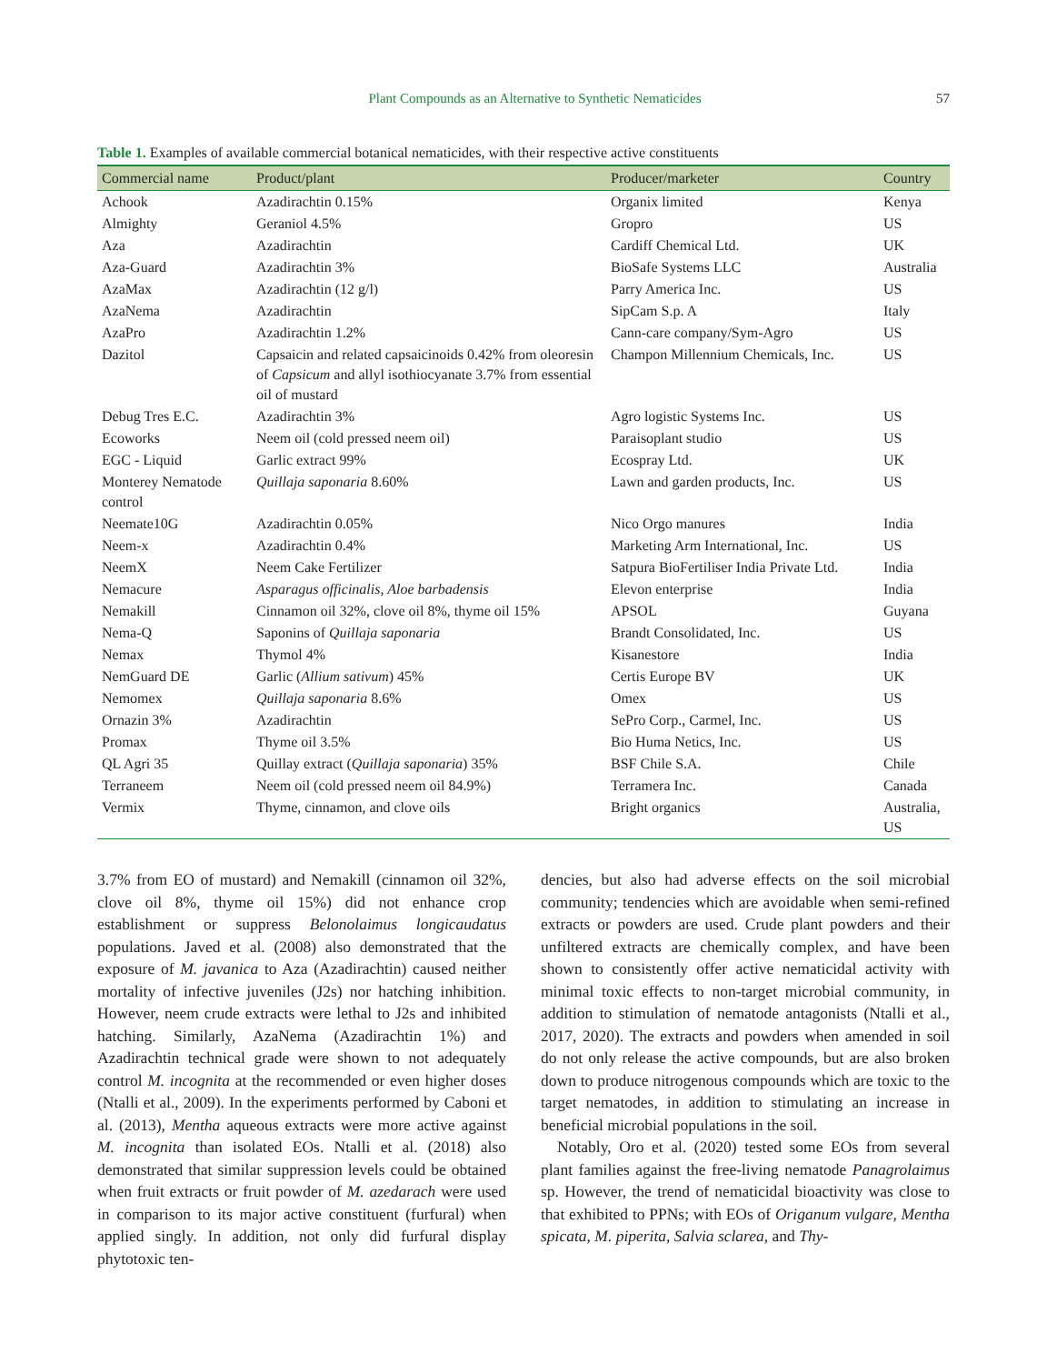Plant Compounds as an Alternative to Synthetic Nematicides 57
Table 1. Examples of available commercial botanical nematicides, with their respective active constituents
| Commercial name | Product/plant | Producer/marketer | Country |
| --- | --- | --- | --- |
| Achook | Azadirachtin 0.15% | Organix limited | Kenya |
| Almighty | Geraniol 4.5% | Gropro | US |
| Aza | Azadirachtin | Cardiff Chemical Ltd. | UK |
| Aza-Guard | Azadirachtin 3% | BioSafe Systems LLC | Australia |
| AzaMax | Azadirachtin (12 g/l) | Parry America Inc. | US |
| AzaNema | Azadirachtin | SipCam S.p. A | Italy |
| AzaPro | Azadirachtin 1.2% | Cann-care company/Sym-Agro | US |
| Dazitol | Capsaicin and related capsaicinoids 0.42% from oleoresin of Capsicum and allyl isothiocyanate 3.7% from essential oil of mustard | Champon Millennium Chemicals, Inc. | US |
| Debug Tres E.C. | Azadirachtin 3% | Agro logistic Systems Inc. | US |
| Ecoworks | Neem oil (cold pressed neem oil) | Paraisoplant studio | US |
| EGC - Liquid | Garlic extract 99% | Ecospray Ltd. | UK |
| Monterey Nematode control | Quillaja saponaria 8.60% | Lawn and garden products, Inc. | US |
| Neemate10G | Azadirachtin 0.05% | Nico Orgo manures | India |
| Neem-x | Azadirachtin 0.4% | Marketing Arm International, Inc. | US |
| NeemX | Neem Cake Fertilizer | Satpura BioFertiliser India Private Ltd. | India |
| Nemacure | Asparagus officinalis, Aloe barbadensis | Elevon enterprise | India |
| Nemakill | Cinnamon oil 32%, clove oil 8%, thyme oil 15% | APSOL | Guyana |
| Nema-Q | Saponins of Quillaja saponaria | Brandt Consolidated, Inc. | US |
| Nemax | Thymol 4% | Kisanestore | India |
| NemGuard DE | Garlic ( Allium sativum ) 45% | Certis Europe BV | UK |
| Nemomex | Quillaja saponaria 8.6% | Omex | US |
| Ornazin 3% | Azadirachtin | SePro Corp., Carmel, Inc. | US |
| Promax | Thyme oil 3.5% | Bio Huma Netics, Inc. | US |
| QL Agri 35 | Quillay extract ( Quillaja saponaria ) 35% | BSF Chile S.A. | Chile |
| Terraneem | Neem oil (cold pressed neem oil 84.9%) | Terramera Inc. | Canada |
| Vermix | Thyme, cinnamon, and clove oils | Bright organics | Australia, US |
3.7% from EO of mustard) and Nemakill (cinnamon oil 32%, clove oil 8%, thyme oil 15%) did not enhance crop establishment or suppress Belonolaimus longicaudatus populations. Javed et al. (2008) also demonstrated that the exposure of M. javanica to Aza (Azadirachtin) caused neither mortality of infective juveniles (J2s) nor hatching inhibition. However, neem crude extracts were lethal to J2s and inhibited hatching. Similarly, AzaNema (Azadirachtin 1%) and Azadirachtin technical grade were shown to not adequately control M. incognita at the recommended or even higher doses (Ntalli et al., 2009). In the experiments performed by Caboni et al. (2013), Mentha aqueous extracts were more active against M. incognita than isolated EOs. Ntalli et al. (2018) also demonstrated that similar suppression levels could be obtained when fruit extracts or fruit powder of M. azedarach were used in comparison to its major active constituent (furfural) when applied singly. In addition, not only did furfural display phytotoxic ten-
dencies, but also had adverse effects on the soil microbial community; tendencies which are avoidable when semi-refined extracts or powders are used. Crude plant powders and their unfiltered extracts are chemically complex, and have been shown to consistently offer active nematicidal activity with minimal toxic effects to non-target microbial community, in addition to stimulation of nematode antagonists (Ntalli et al., 2017, 2020). The extracts and powders when amended in soil do not only release the active compounds, but are also broken down to produce nitrogenous compounds which are toxic to the target nematodes, in addition to stimulating an increase in beneficial microbial populations in the soil.
Notably, Oro et al. (2020) tested some EOs from several plant families against the free-living nematode Panagrolaimus sp. However, the trend of nematicidal bioactivity was close to that exhibited to PPNs; with EOs of Origanum vulgare, Mentha spicata, M. piperita, Salvia sclarea, and Thy-